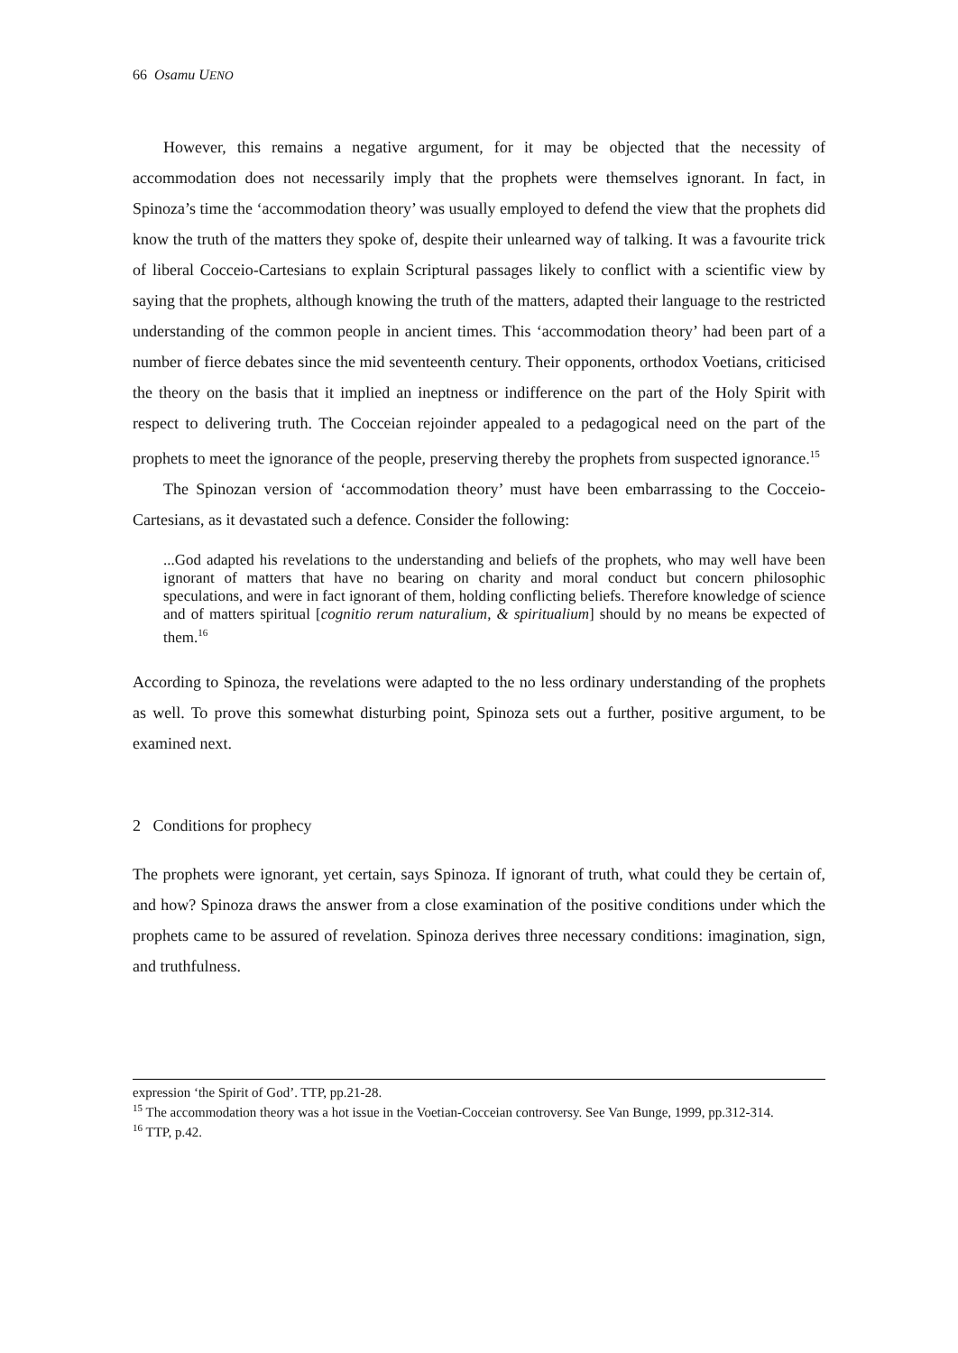66 Osamu UENO
However, this remains a negative argument, for it may be objected that the necessity of accommodation does not necessarily imply that the prophets were themselves ignorant. In fact, in Spinoza’s time the ‘accommodation theory’ was usually employed to defend the view that the prophets did know the truth of the matters they spoke of, despite their unlearned way of talking. It was a favourite trick of liberal Cocceio-Cartesians to explain Scriptural passages likely to conflict with a scientific view by saying that the prophets, although knowing the truth of the matters, adapted their language to the restricted understanding of the common people in ancient times. This ‘accommodation theory’ had been part of a number of fierce debates since the mid seventeenth century. Their opponents, orthodox Voetians, criticised the theory on the basis that it implied an ineptness or indifference on the part of the Holy Spirit with respect to delivering truth. The Cocceian rejoinder appealed to a pedagogical need on the part of the prophets to meet the ignorance of the people, preserving thereby the prophets from suspected ignorance.<sup>15</sup>
The Spinozan version of ‘accommodation theory’ must have been embarrassing to the Cocceio-Cartesians, as it devastated such a defence. Consider the following:
...God adapted his revelations to the understanding and beliefs of the prophets, who may well have been ignorant of matters that have no bearing on charity and moral conduct but concern philosophic speculations, and were in fact ignorant of them, holding conflicting beliefs. Therefore knowledge of science and of matters spiritual [cognitio rerum naturalium, & spiritualium] should by no means be expected of them.<sup>16</sup>
According to Spinoza, the revelations were adapted to the no less ordinary understanding of the prophets as well. To prove this somewhat disturbing point, Spinoza sets out a further, positive argument, to be examined next.
2 Conditions for prophecy
The prophets were ignorant, yet certain, says Spinoza. If ignorant of truth, what could they be certain of, and how? Spinoza draws the answer from a close examination of the positive conditions under which the prophets came to be assured of revelation. Spinoza derives three necessary conditions: imagination, sign, and truthfulness.
expression ‘the Spirit of God’. TTP, pp.21-28.
<sup>15</sup> The accommodation theory was a hot issue in the Voetian-Cocceian controversy. See Van Bunge, 1999, pp.312-314.
<sup>16</sup> TTP, p.42.